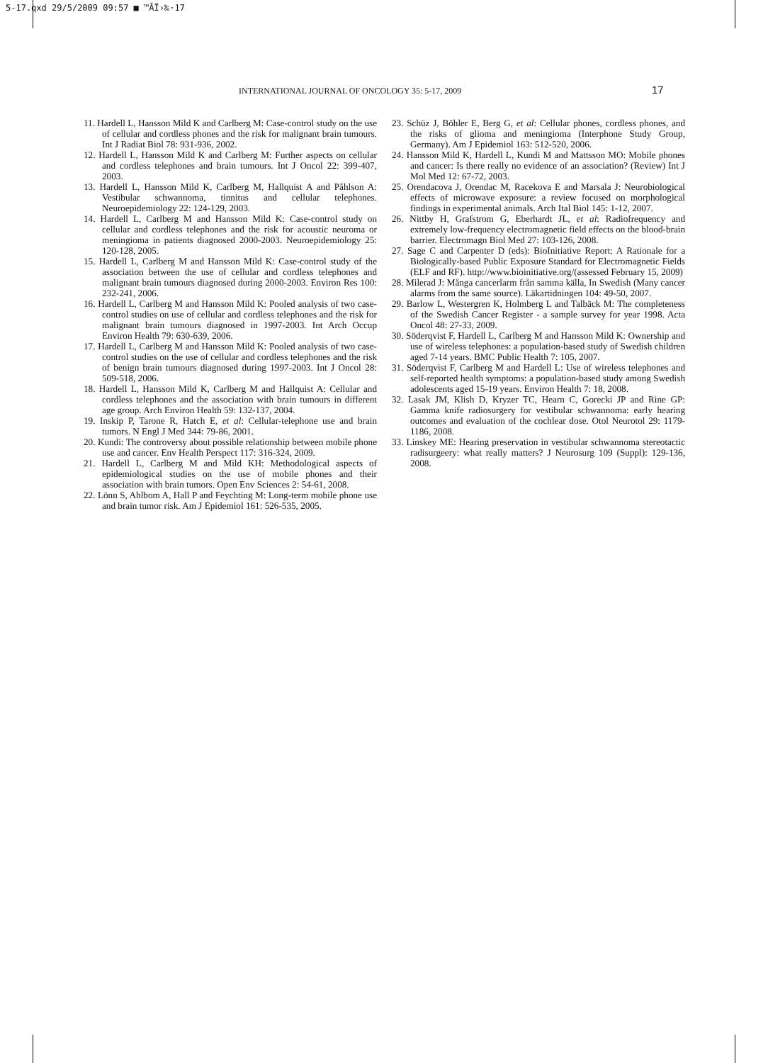5-17.qxd 29/5/2009 09:57 ■ ™ÂÏ›‰·17
INTERNATIONAL JOURNAL OF ONCOLOGY 35: 5-17, 2009 17
11. Hardell L, Hansson Mild K and Carlberg M: Case-control study on the use of cellular and cordless phones and the risk for malignant brain tumours. Int J Radiat Biol 78: 931-936, 2002.
12. Hardell L, Hansson Mild K and Carlberg M: Further aspects on cellular and cordless telephones and brain tumours. Int J Oncol 22: 399-407, 2003.
13. Hardell L, Hansson Mild K, Carlberg M, Hallquist A and Påhlson A: Vestibular schwannoma, tinnitus and cellular telephones. Neuroepidemiology 22: 124-129, 2003.
14. Hardell L, Carlberg M and Hansson Mild K: Case-control study on cellular and cordless telephones and the risk for acoustic neuroma or meningioma in patients diagnosed 2000-2003. Neuroepidemiology 25: 120-128, 2005.
15. Hardell L, Carlberg M and Hansson Mild K: Case-control study of the association between the use of cellular and cordless telephones and malignant brain tumours diagnosed during 2000-2003. Environ Res 100: 232-241, 2006.
16. Hardell L, Carlberg M and Hansson Mild K: Pooled analysis of two case-control studies on use of cellular and cordless telephones and the risk for malignant brain tumours diagnosed in 1997-2003. Int Arch Occup Environ Health 79: 630-639, 2006.
17. Hardell L, Carlberg M and Hansson Mild K: Pooled analysis of two case-control studies on the use of cellular and cordless telephones and the risk of benign brain tumours diagnosed during 1997-2003. Int J Oncol 28: 509-518, 2006.
18. Hardell L, Hansson Mild K, Carlberg M and Hallquist A: Cellular and cordless telephones and the association with brain tumours in different age group. Arch Environ Health 59: 132-137, 2004.
19. Inskip P, Tarone R, Hatch E, et al: Cellular-telephone use and brain tumors. N Engl J Med 344: 79-86, 2001.
20. Kundi: The controversy about possible relationship between mobile phone use and cancer. Env Health Perspect 117: 316-324, 2009.
21. Hardell L, Carlberg M and Mild KH: Methodological aspects of epidemiological studies on the use of mobile phones and their association with brain tumors. Open Env Sciences 2: 54-61, 2008.
22. Lönn S, Ahlbom A, Hall P and Feychting M: Long-term mobile phone use and brain tumor risk. Am J Epidemiol 161: 526-535, 2005.
23. Schüz J, Böhler E, Berg G, et al: Cellular phones, cordless phones, and the risks of glioma and meningioma (Interphone Study Group, Germany). Am J Epidemiol 163: 512-520, 2006.
24. Hansson Mild K, Hardell L, Kundi M and Mattsson MO: Mobile phones and cancer: Is there really no evidence of an association? (Review) Int J Mol Med 12: 67-72, 2003.
25. Orendacova J, Orendac M, Racekova E and Marsala J: Neurobiological effects of microwave exposure: a review focused on morphological findings in experimental animals. Arch Ital Biol 145: 1-12, 2007.
26. Nittby H, Grafstrom G, Eberhardt JL, et al: Radiofrequency and extremely low-frequency electromagnetic field effects on the blood-brain barrier. Electromagn Biol Med 27: 103-126, 2008.
27. Sage C and Carpenter D (eds): BioInitiative Report: A Rationale for a Biologically-based Public Exposure Standard for Electromagnetic Fields (ELF and RF). http://www.bioinitiative.org/(assessed February 15, 2009)
28. Milerad J: Många cancerlarm från samma källa, In Swedish (Many cancer alarms from the same source). Läkartidningen 104: 49-50, 2007.
29. Barlow L, Westergren K, Holmberg L and Talbäck M: The completeness of the Swedish Cancer Register - a sample survey for year 1998. Acta Oncol 48: 27-33, 2009.
30. Söderqvist F, Hardell L, Carlberg M and Hansson Mild K: Ownership and use of wireless telephones: a population-based study of Swedish children aged 7-14 years. BMC Public Health 7: 105, 2007.
31. Söderqvist F, Carlberg M and Hardell L: Use of wireless telephones and self-reported health symptoms: a population-based study among Swedish adolescents aged 15-19 years. Environ Health 7: 18, 2008.
32. Lasak JM, Klish D, Kryzer TC, Hearn C, Gorecki JP and Rine GP: Gamma knife radiosurgery for vestibular schwannoma: early hearing outcomes and evaluation of the cochlear dose. Otol Neurotol 29: 1179-1186, 2008.
33. Linskey ME: Hearing preservation in vestibular schwannoma stereotactic radisurgeery: what really matters? J Neurosurg 109 (Suppl): 129-136, 2008.